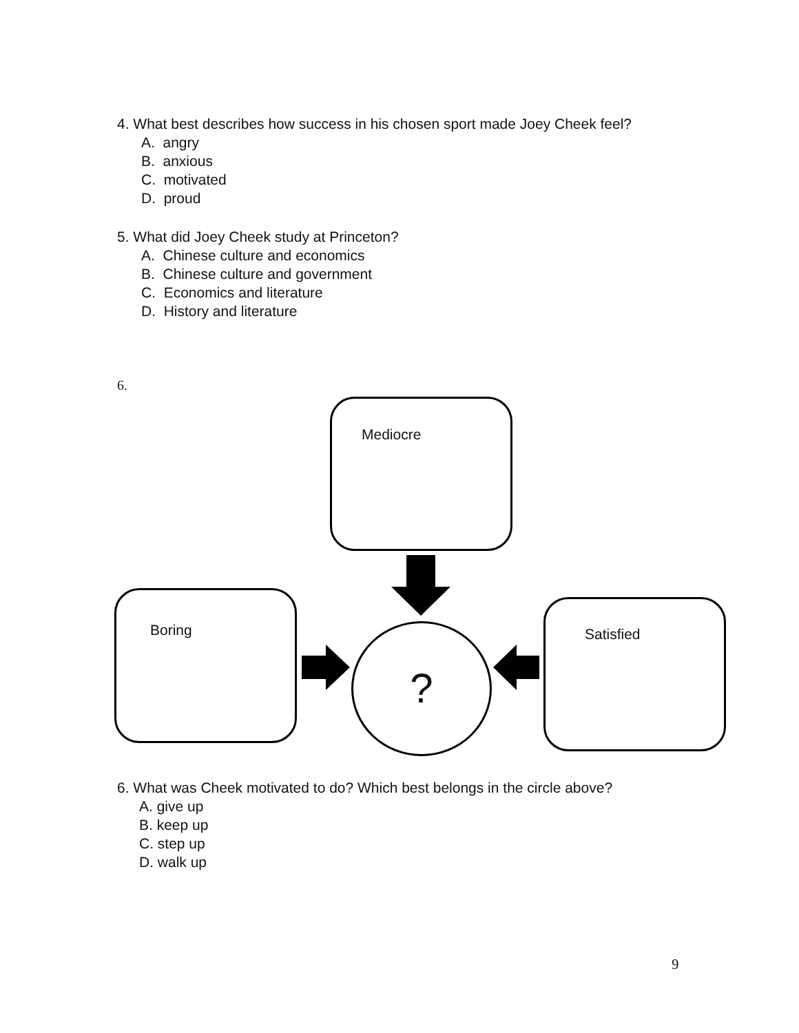4. What best describes how success in his chosen sport made Joey Cheek feel?
A. angry
B. anxious
C. motivated
D. proud
5. What did Joey Cheek study at Princeton?
A. Chinese culture and economics
B. Chinese culture and government
C. Economics and literature
D. History and literature
6.
Mediocre
Boring Satisfied
?
6. What was Cheek motivated to do? Which best belongs in the circle above?
A. give up
B. keep up
C. step up
D. walk up
9